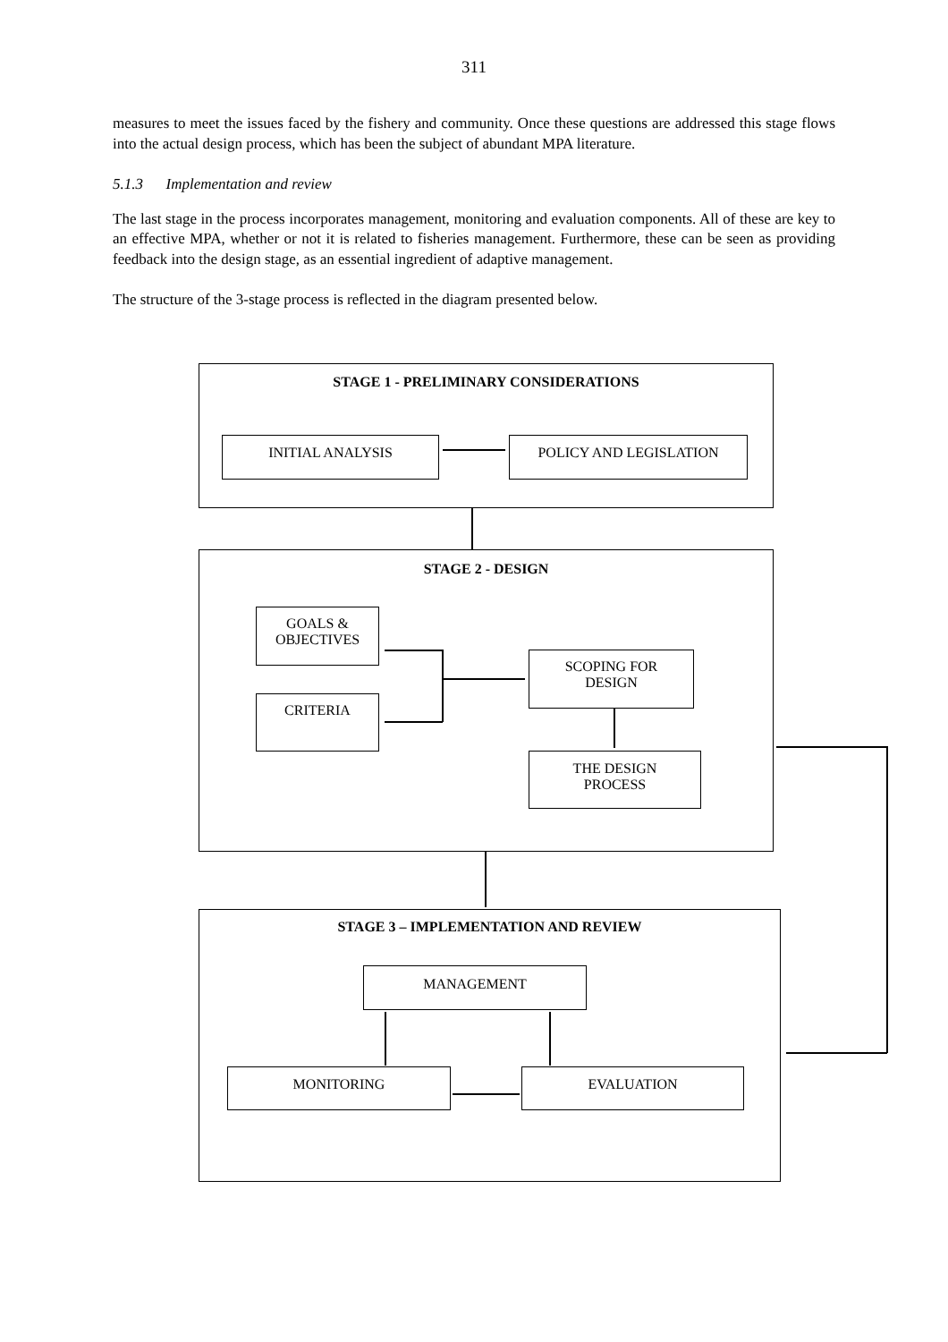311
measures to meet the issues faced by the fishery and community. Once these questions are addressed this stage flows into the actual design process, which has been the subject of abundant MPA literature.
5.1.3 Implementation and review
The last stage in the process incorporates management, monitoring and evaluation components. All of these are key to an effective MPA, whether or not it is related to fisheries management. Furthermore, these can be seen as providing feedback into the design stage, as an essential ingredient of adaptive management.
The structure of the 3-stage process is reflected in the diagram presented below.
STAGE 1 - PRELIMINARY CONSIDERATIONS
INITIAL ANALYSIS POLICY AND LEGISLATION
STAGE 2 - DESIGN
GOALS &
OBJECTIVES
CRITERIA
SCOPING FOR
DESIGN
THE DESIGN
PROCESS
STAGE 3 – IMPLEMENTATION AND REVIEW
MANAGEMENT
MONITORING EVALUATION